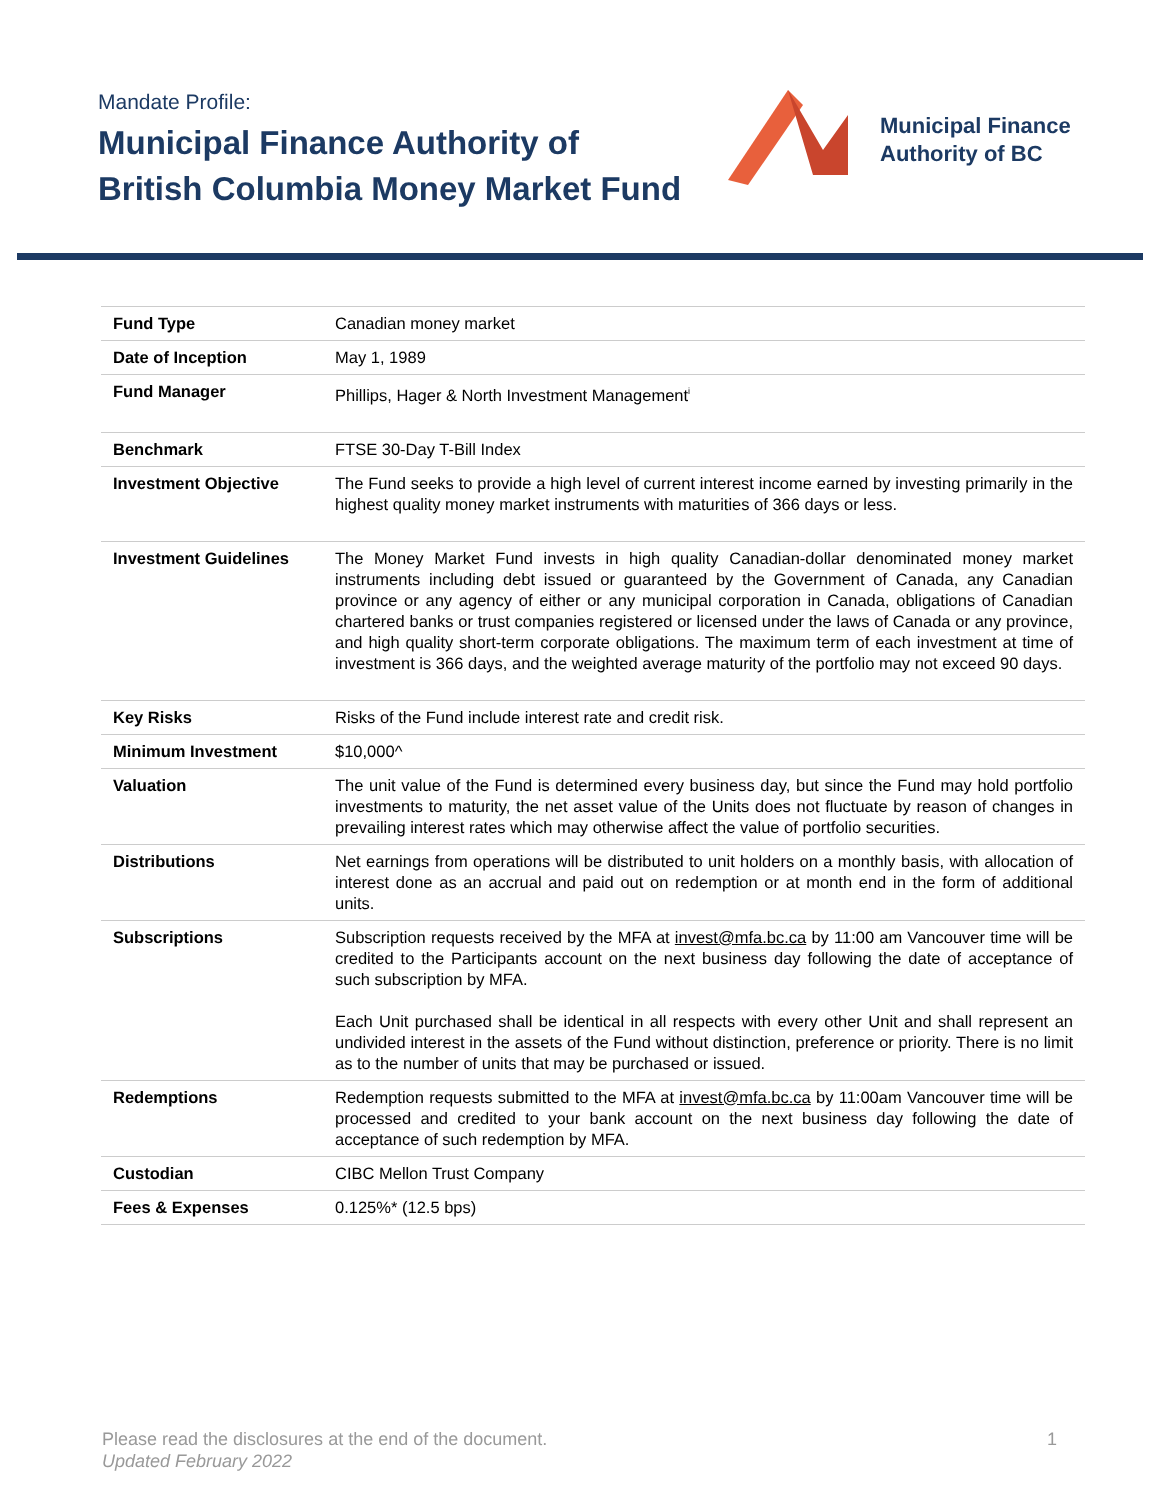Mandate Profile:
Municipal Finance Authority of
British Columbia Money Market Fund
Municipal Finance
Authority of BC
| Fund Type | Canadian money market |
| Date of Inception | May 1, 1989 |
| Fund Manager | Phillips, Hager & North Investment Management<sup>i</sup> |
| Benchmark | FTSE 30-Day T-Bill Index |
| Investment Objective | The Fund seeks to provide a high level of current interest income earned by investing primarily in the highest quality money market instruments with maturities of 366 days or less. |
| Investment Guidelines | The Money Market Fund invests in high quality Canadian-dollar denominated money market instruments including debt issued or guaranteed by the Government of Canada, any Canadian province or any agency of either or any municipal corporation in Canada, obligations of Canadian chartered banks or trust companies registered or licensed under the laws of Canada or any province, and high quality short-term corporate obligations. The maximum term of each investment at time of investment is 366 days, and the weighted average maturity of the portfolio may not exceed 90 days. |
| Key Risks | Risks of the Fund include interest rate and credit risk. |
| Minimum Investment | $10,000^ |
| Valuation | The unit value of the Fund is determined every business day, but since the Fund may hold portfolio investments to maturity, the net asset value of the Units does not fluctuate by reason of changes in prevailing interest rates which may otherwise affect the value of portfolio securities. |
| Distributions | Net earnings from operations will be distributed to unit holders on a monthly basis, with allocation of interest done as an accrual and paid out on redemption or at month end in the form of additional units. |
| Subscriptions | Subscription requests received by the MFA at invest@mfa.bc.ca by 11:00 am Vancouver time will be credited to the Participants account on the next business day following the date of acceptance of such subscription by MFA. Each Unit purchased shall be identical in all respects with every other Unit and shall represent an undivided interest in the assets of the Fund without distinction, preference or priority. There is no limit as to the number of units that may be purchased or issued. |
| Redemptions | Redemption requests submitted to the MFA at invest@mfa.bc.ca by 11:00am Vancouver time will be processed and credited to your bank account on the next business day following the date of acceptance of such redemption by MFA. |
| Custodian | CIBC Mellon Trust Company |
| Fees & Expenses | 0.125%* (12.5 bps) |
Please read the disclosures at the end of the document.
Updated February 2022
1